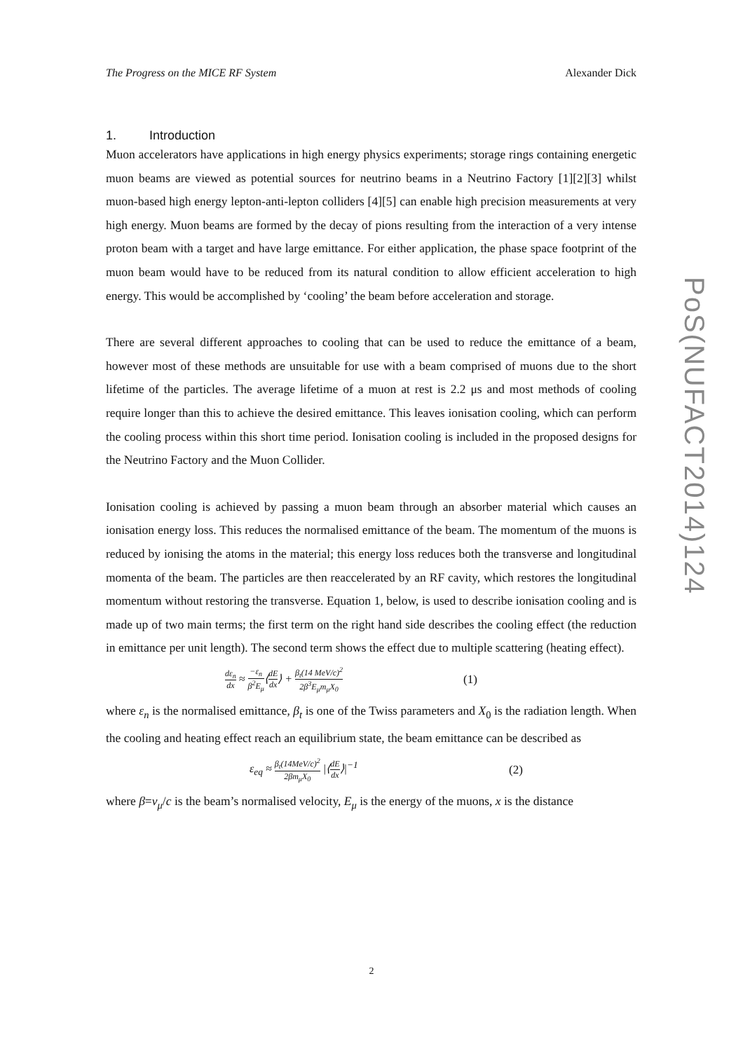The Progress on the MICE RF System Alexander Dick
1. Introduction
Muon accelerators have applications in high energy physics experiments; storage rings containing energetic muon beams are viewed as potential sources for neutrino beams in a Neutrino Factory [1][2][3] whilst muon-based high energy lepton-anti-lepton colliders [4][5] can enable high precision measurements at very high energy. Muon beams are formed by the decay of pions resulting from the interaction of a very intense proton beam with a target and have large emittance. For either application, the phase space footprint of the muon beam would have to be reduced from its natural condition to allow efficient acceleration to high energy. This would be accomplished by ‘cooling’ the beam before acceleration and storage.
There are several different approaches to cooling that can be used to reduce the emittance of a beam, however most of these methods are unsuitable for use with a beam comprised of muons due to the short lifetime of the particles. The average lifetime of a muon at rest is 2.2 μs and most methods of cooling require longer than this to achieve the desired emittance. This leaves ionisation cooling, which can perform the cooling process within this short time period. Ionisation cooling is included in the proposed designs for the Neutrino Factory and the Muon Collider.
Ionisation cooling is achieved by passing a muon beam through an absorber material which causes an ionisation energy loss. This reduces the normalised emittance of the beam. The momentum of the muons is reduced by ionising the atoms in the material; this energy loss reduces both the transverse and longitudinal momenta of the beam. The particles are then reaccelerated by an RF cavity, which restores the longitudinal momentum without restoring the transverse. Equation 1, below, is used to describe ionisation cooling and is made up of two main terms; the first term on the right hand side describes the cooling effect (the reduction in emittance per unit length). The second term shows the effect due to multiple scattering (heating effect).
dε<sub>n</sub> dx ≈ −ε<sub>n</sub> β<sup>2</sup>E<sub>μ</sub>⟨dE dx⟩ + β<sub>t</sub>(14 MeV/c)<sup>2</sup> 2β<sup>3</sup>E<sub>μ</sub>m<sub>μ</sub>X<sub>0</sub> (1)
where ε<sub>n</sub> is the normalised emittance, β<sub>t</sub> is one of the Twiss parameters and X<sub>0</sub> is the radiation length. When the cooling and heating effect reach an equilibrium state, the beam emittance can be described as
ε<sub>eq</sub> ≈ β<sub>t</sub>(14MeV/c)<sup>2</sup> 2βm<sub>μ</sub>X<sub>0</sub> |⟨dE dx⟩|<sup>−1</sup> (2)
where β=v<sub>μ</sub>/c is the beam’s normalised velocity, E<sub>μ</sub> is the energy of the muons, x is the distance
2
PoS(NUFACT2014)124